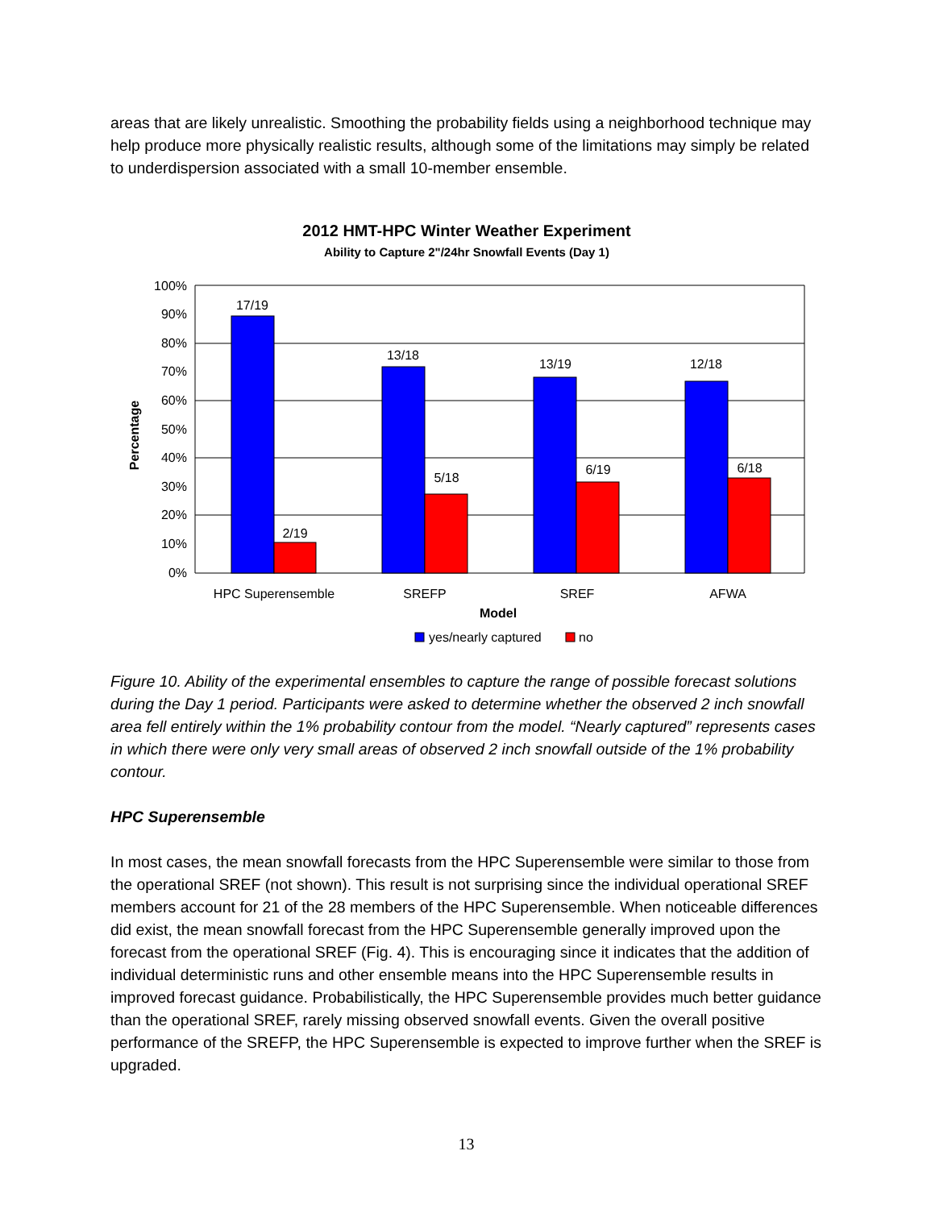areas that are likely unrealistic. Smoothing the probability fields using a neighborhood technique may help produce more physically realistic results, although some of the limitations may simply be related to underdispersion associated with a small 10-member ensemble.
2012 HMT-HPC Winter Weather Experiment
Ability to Capture 2"/24hr Snowfall Events (Day 1)
100%
90%
80%
70%
60%
50%
40%
30%
20%
10%
0%
17/19
2/19
13/18
5/18
13/19
6/19
12/18
6/18
HPC Superensemble
SREFP
SREF
AFWA
Model
Percentage
yes/nearly captured
no
Figure 10. Ability of the experimental ensembles to capture the range of possible forecast solutions during the Day 1 period. Participants were asked to determine whether the observed 2 inch snowfall area fell entirely within the 1% probability contour from the model. “Nearly captured” represents cases in which there were only very small areas of observed 2 inch snowfall outside of the 1% probability contour.
HPC Superensemble
In most cases, the mean snowfall forecasts from the HPC Superensemble were similar to those from the operational SREF (not shown). This result is not surprising since the individual operational SREF members account for 21 of the 28 members of the HPC Superensemble. When noticeable differences did exist, the mean snowfall forecast from the HPC Superensemble generally improved upon the forecast from the operational SREF (Fig. 4). This is encouraging since it indicates that the addition of individual deterministic runs and other ensemble means into the HPC Superensemble results in improved forecast guidance. Probabilistically, the HPC Superensemble provides much better guidance than the operational SREF, rarely missing observed snowfall events. Given the overall positive performance of the SREFP, the HPC Superensemble is expected to improve further when the SREF is upgraded.
13